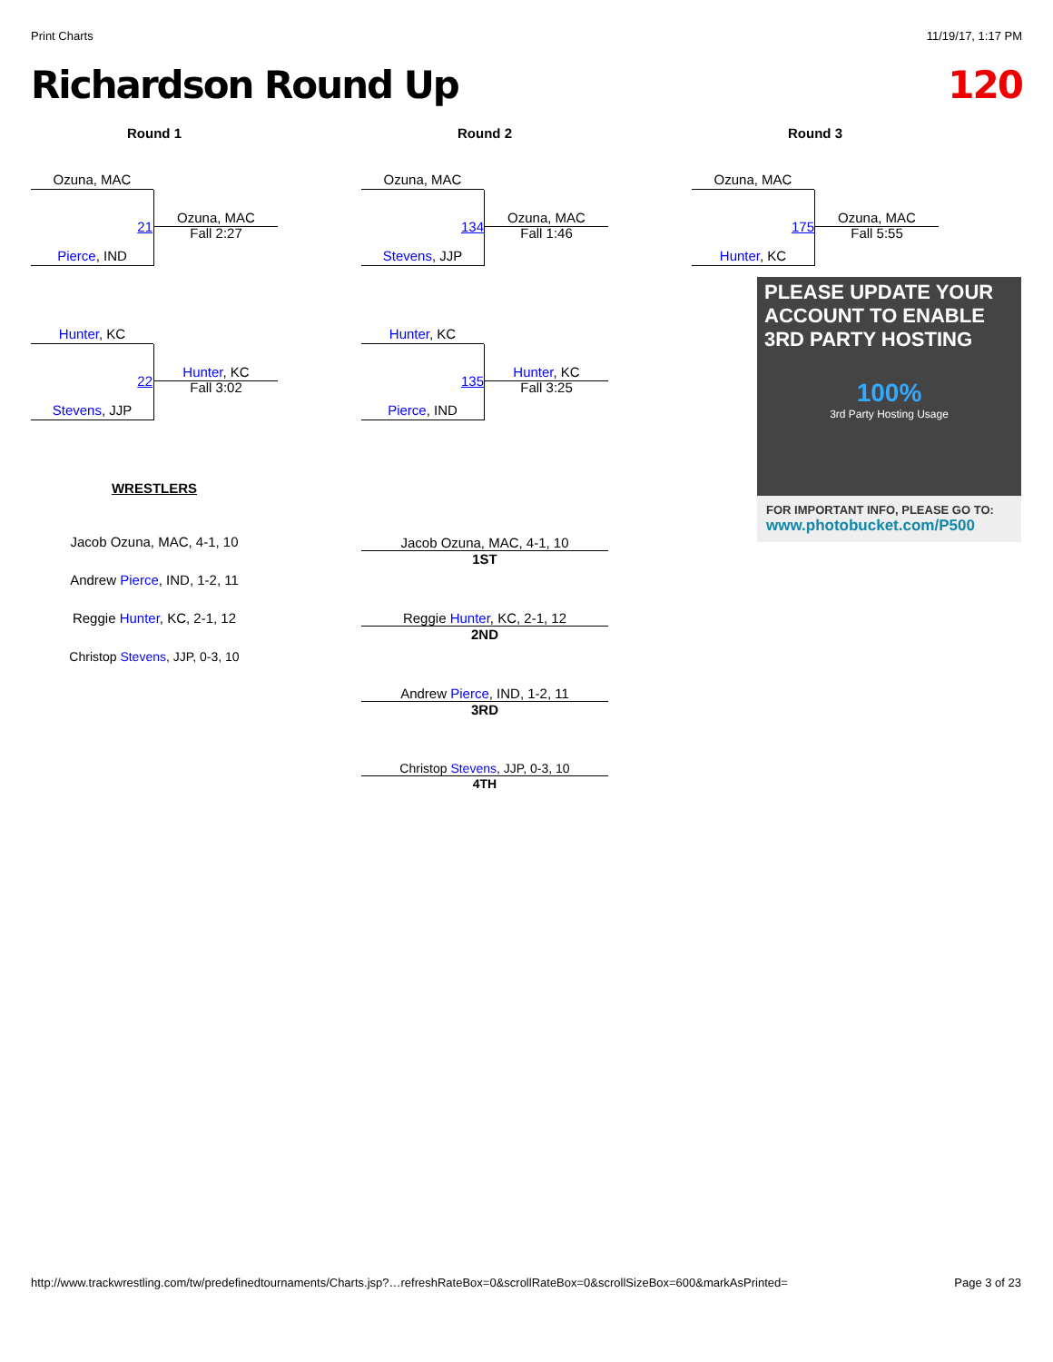Print Charts 11/19/17, 1:17 PM
Richardson Round Up 120
Round 1
Ozuna, MAC
21
Ozuna, MAC
Fall 2:27
Pierce, IND
Hunter, KC
22
Hunter, KC
Fall 3:02
Stevens, JJP
WRESTLERS
Jacob Ozuna, MAC, 4-1, 10
Andrew Pierce, IND, 1-2, 11
Reggie Hunter, KC, 2-1, 12
Christop Stevens, JJP, 0-3, 10
Round 2
Ozuna, MAC
134
Ozuna, MAC
Fall 1:46
Stevens, JJP
Hunter, KC
135
Hunter, KC
Fall 3:25
Pierce, IND
Jacob Ozuna, MAC, 4-1, 10
1ST
Reggie Hunter, KC, 2-1, 12
2ND
Andrew Pierce, IND, 1-2, 11
3RD
Christop Stevens, JJP, 0-3, 10
4TH
Round 3
Ozuna, MAC
175
Ozuna, MAC
Fall 5:55
Hunter, KC
PLEASE UPDATE YOUR ACCOUNT TO ENABLE 3RD PARTY HOSTING
100%
3rd Party Hosting Usage
FOR IMPORTANT INFO, PLEASE GO TO:
www.photobucket.com/P500
http://www.trackwrestling.com/tw/predefinedtournaments/Charts.jsp?…refreshRateBox=0&scrollRateBox=0&scrollSizeBox=600&markAsPrinted= Page 3 of 23